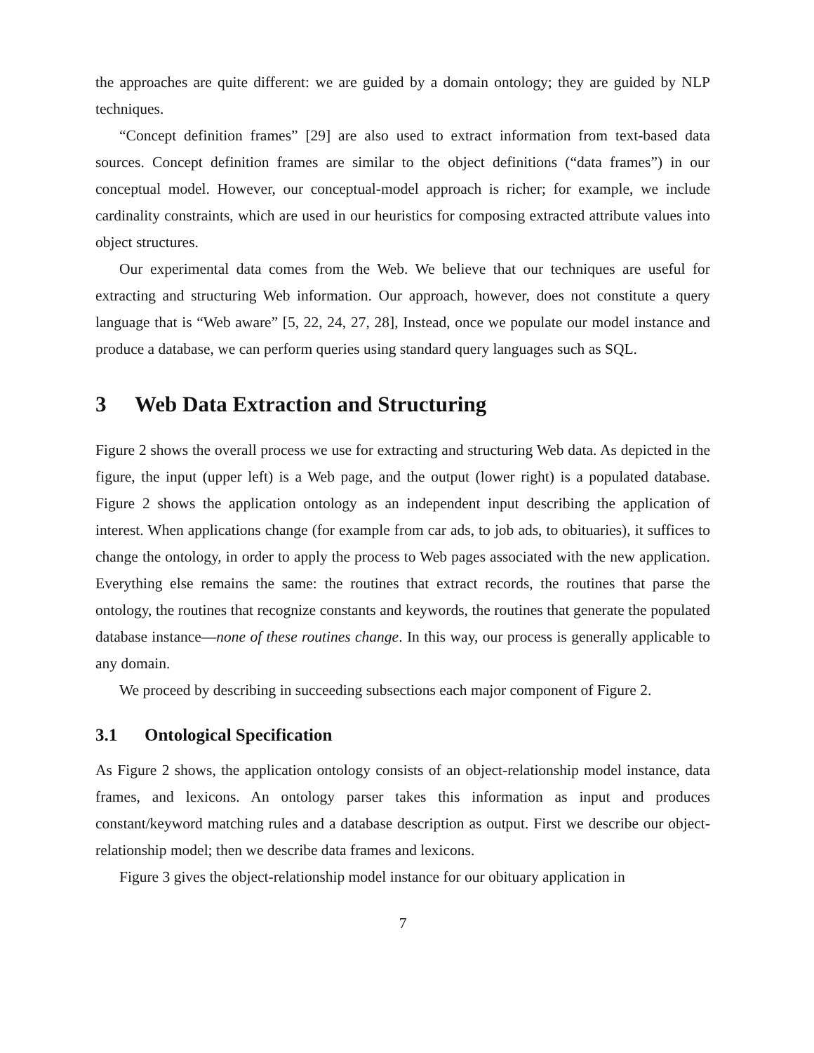the approaches are quite different: we are guided by a domain ontology; they are guided by NLP techniques.
“Concept definition frames” [29] are also used to extract information from text-based data sources. Concept definition frames are similar to the object definitions (“data frames”) in our conceptual model. However, our conceptual-model approach is richer; for example, we include cardinality constraints, which are used in our heuristics for composing extracted attribute values into object structures.
Our experimental data comes from the Web. We believe that our techniques are useful for extracting and structuring Web information. Our approach, however, does not constitute a query language that is “Web aware” [5, 22, 24, 27, 28], Instead, once we populate our model instance and produce a database, we can perform queries using standard query languages such as SQL.
3 Web Data Extraction and Structuring
Figure 2 shows the overall process we use for extracting and structuring Web data. As depicted in the figure, the input (upper left) is a Web page, and the output (lower right) is a populated database. Figure 2 shows the application ontology as an independent input describing the application of interest. When applications change (for example from car ads, to job ads, to obituaries), it suffices to change the ontology, in order to apply the process to Web pages associated with the new application. Everything else remains the same: the routines that extract records, the routines that parse the ontology, the routines that recognize constants and keywords, the routines that generate the populated database instance—none of these routines change. In this way, our process is generally applicable to any domain.
We proceed by describing in succeeding subsections each major component of Figure 2.
3.1 Ontological Specification
As Figure 2 shows, the application ontology consists of an object-relationship model instance, data frames, and lexicons. An ontology parser takes this information as input and produces constant/keyword matching rules and a database description as output. First we describe our object-relationship model; then we describe data frames and lexicons.
Figure 3 gives the object-relationship model instance for our obituary application in
7